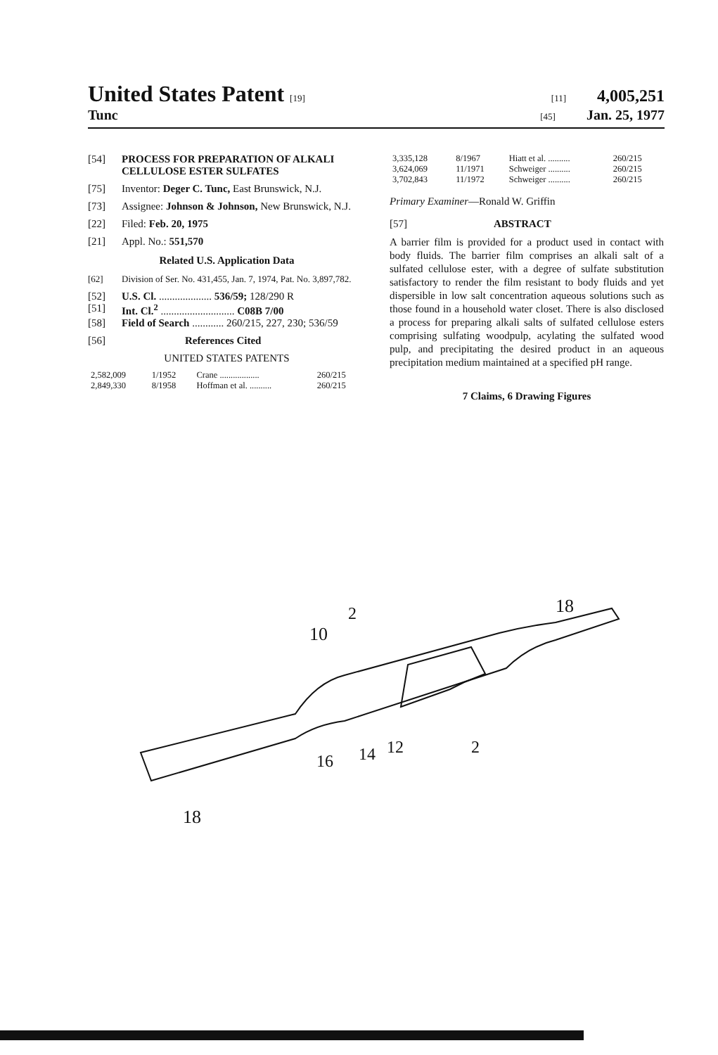United States Patent [19] [11] 4,005,251
Tunc [45] Jan. 25, 1977
[54] PROCESS FOR PREPARATION OF ALKALI CELLULOSE ESTER SULFATES
[75] Inventor: Deger C. Tunc, East Brunswick, N.J.
[73] Assignee: Johnson & Johnson, New Brunswick, N.J.
[22] Filed: Feb. 20, 1975
[21] Appl. No.: 551,570
Related U.S. Application Data
[62] Division of Ser. No. 431,455, Jan. 7, 1974, Pat. No. 3,897,782.
[52] U.S. Cl. .................... 536/59; 128/290 R
[51] Int. Cl.<sup>2</sup> ............................ C08B 7/00
[58] Field of Search ............ 260/215, 227, 230; 536/59
[56] References Cited
UNITED STATES PATENTS
| 2,582,009 | 1/1952 | Crane .................. | 260/215 |
| 2,849,330 | 8/1958 | Hoffman et al. .......... | 260/215 |
| 3,335,128 | 8/1967 | Hiatt et al. .......... | 260/215 |
| 3,624,069 | 11/1971 | Schweiger .......... | 260/215 |
| 3,702,843 | 11/1972 | Schweiger .......... | 260/215 |
Primary Examiner—Ronald W. Griffin
[57] ABSTRACT
A barrier film is provided for a product used in contact with body fluids. The barrier film comprises an alkali salt of a sulfated cellulose ester, with a degree of sulfate substitution satisfactory to render the film resistant to body fluids and yet dispersible in low salt concentration aqueous solutions such as those found in a household water closet. There is also disclosed a process for preparing alkali salts of sulfated cellulose esters comprising sulfating woodpulp, acylating the sulfated wood pulp, and precipitating the desired product in an aqueous precipitation medium maintained at a specified pH range.
7 Claims, 6 Drawing Figures
10
18
18
16
14
12
2
2